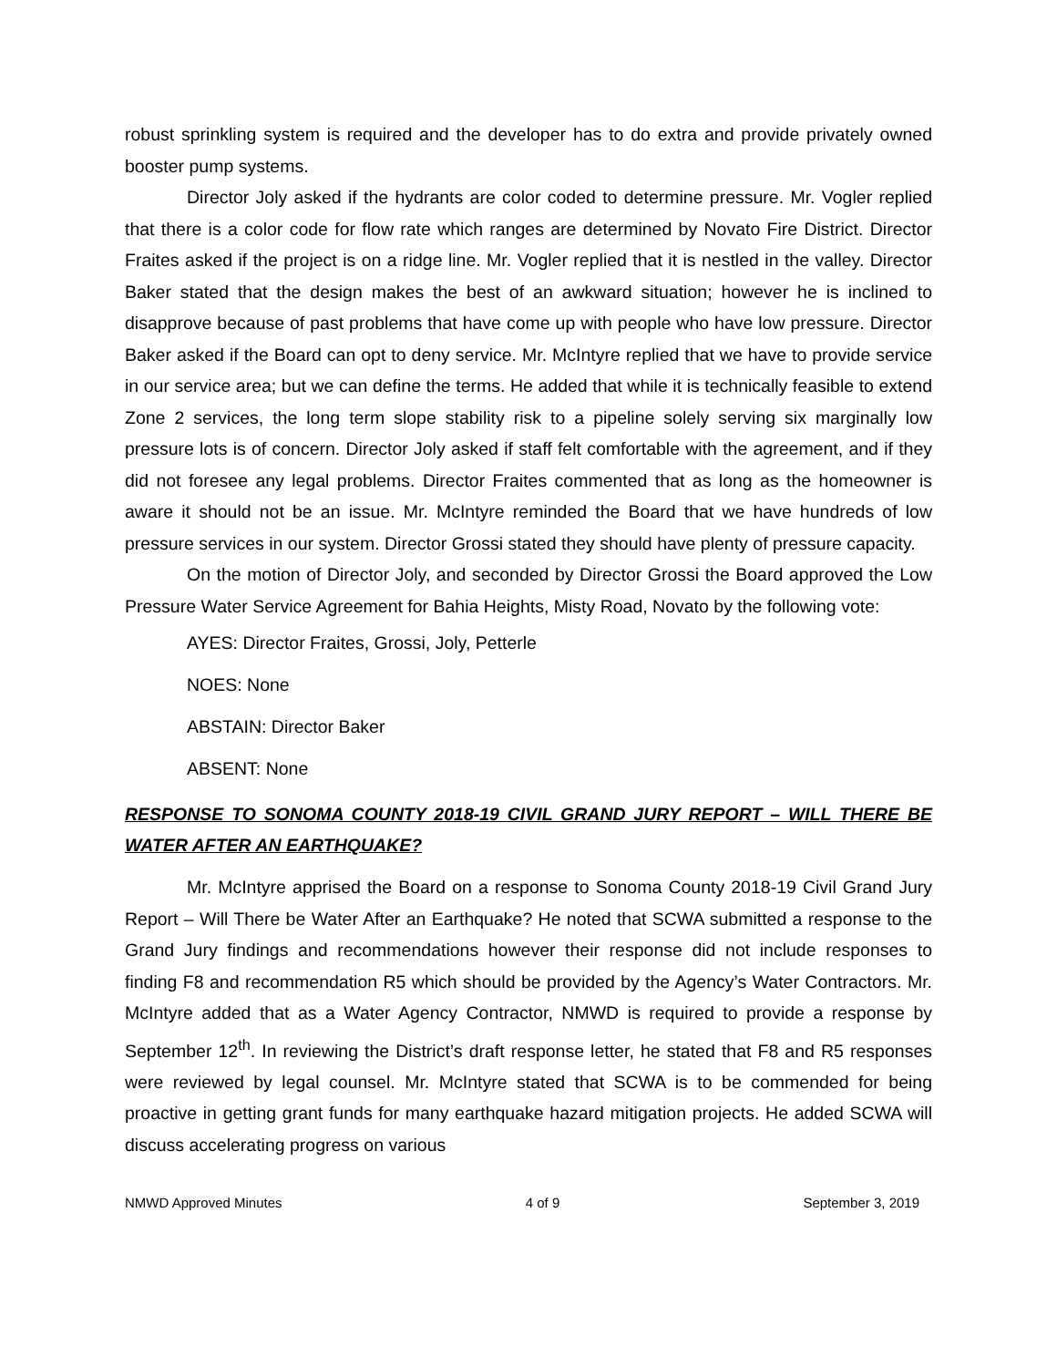robust sprinkling system is required and the developer has to do extra and provide privately owned booster pump systems.
Director Joly asked if the hydrants are color coded to determine pressure. Mr. Vogler replied that there is a color code for flow rate which ranges are determined by Novato Fire District. Director Fraites asked if the project is on a ridge line. Mr. Vogler replied that it is nestled in the valley. Director Baker stated that the design makes the best of an awkward situation; however he is inclined to disapprove because of past problems that have come up with people who have low pressure. Director Baker asked if the Board can opt to deny service. Mr. McIntyre replied that we have to provide service in our service area; but we can define the terms. He added that while it is technically feasible to extend Zone 2 services, the long term slope stability risk to a pipeline solely serving six marginally low pressure lots is of concern. Director Joly asked if staff felt comfortable with the agreement, and if they did not foresee any legal problems. Director Fraites commented that as long as the homeowner is aware it should not be an issue. Mr. McIntyre reminded the Board that we have hundreds of low pressure services in our system. Director Grossi stated they should have plenty of pressure capacity.
On the motion of Director Joly, and seconded by Director Grossi the Board approved the Low Pressure Water Service Agreement for Bahia Heights, Misty Road, Novato by the following vote:
AYES: Director Fraites, Grossi, Joly, Petterle
NOES: None
ABSTAIN: Director Baker
ABSENT: None
RESPONSE TO SONOMA COUNTY 2018-19 CIVIL GRAND JURY REPORT – WILL THERE BE WATER AFTER AN EARTHQUAKE?
Mr. McIntyre apprised the Board on a response to Sonoma County 2018-19 Civil Grand Jury Report – Will There be Water After an Earthquake? He noted that SCWA submitted a response to the Grand Jury findings and recommendations however their response did not include responses to finding F8 and recommendation R5 which should be provided by the Agency’s Water Contractors. Mr. McIntyre added that as a Water Agency Contractor, NMWD is required to provide a response by September 12<sup>th</sup>. In reviewing the District’s draft response letter, he stated that F8 and R5 responses were reviewed by legal counsel. Mr. McIntyre stated that SCWA is to be commended for being proactive in getting grant funds for many earthquake hazard mitigation projects. He added SCWA will discuss accelerating progress on various
NMWD Approved Minutes 4 of 9 September 3, 2019